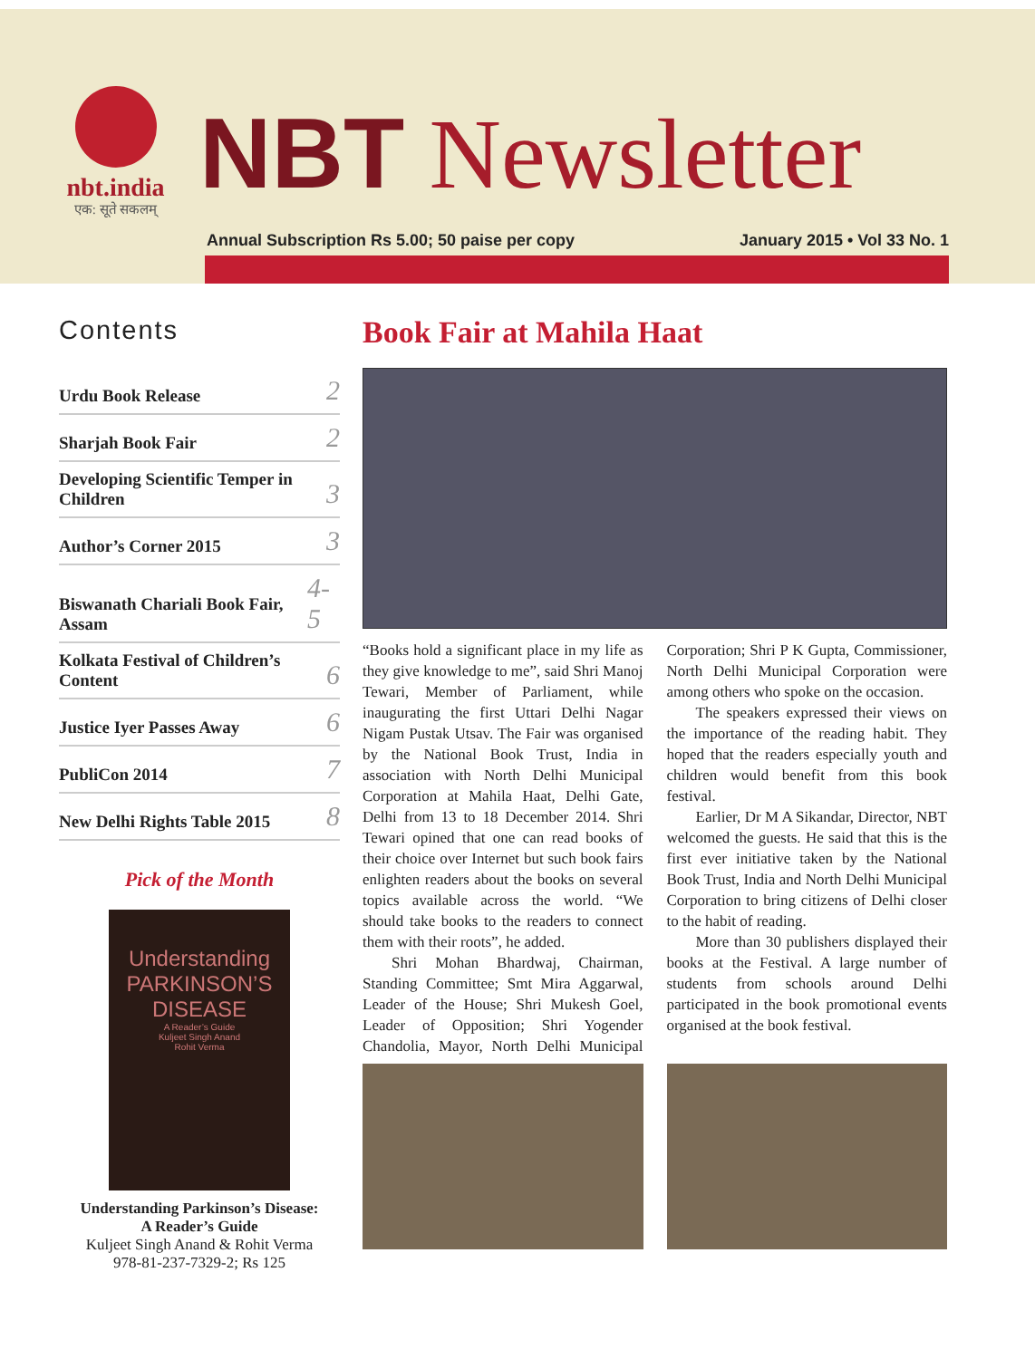nbt.india
एक: सूते सकलम्
NBT Newsletter
Annual Subscription Rs 5.00; 50 paise per copy January 2015 • Vol 33 No. 1
Contents
Urdu Book Release 2
Sharjah Book Fair 2
Developing Scientific Temper in Children 3
Author’s Corner 2015 3
Biswanath Chariali Book Fair, Assam 4-5
Kolkata Festival of Children’s Content 6
Justice Iyer Passes Away 6
PubliCon 2014 7
New Delhi Rights Table 2015 8
Pick of the Month
Understanding
PARKINSON’S
DISEASE
A Reader’s Guide
Kuljeet Singh Anand
Rohit Verma
Understanding Parkinson’s Disease:
A Reader’s Guide
Kuljeet Singh Anand & Rohit Verma
978-81-237-7329-2; Rs 125
Book Fair at Mahila Haat
“Books hold a significant place in my life as they give knowledge to me”, said Shri Manoj Tewari, Member of Parliament, while inaugurating the first Uttari Delhi Nagar Nigam Pustak Utsav. The Fair was organised by the National Book Trust, India in association with North Delhi Municipal Corporation at Mahila Haat, Delhi Gate, Delhi from 13 to 18 December 2014. Shri Tewari opined that one can read books of their choice over Internet but such book fairs enlighten readers about the books on several topics available across the world. “We should take books to the readers to connect them with their roots”, he added.
Shri Mohan Bhardwaj, Chairman, Standing Committee; Smt Mira Aggarwal, Leader of the House; Shri Mukesh Goel, Leader of Opposition; Shri Yogender Chandolia, Mayor, North Delhi Municipal Corporation; Shri P K Gupta, Commissioner, North Delhi Municipal Corporation were among others who spoke on the occasion.
The speakers expressed their views on the importance of the reading habit. They hoped that the readers especially youth and children would benefit from this book festival.
Earlier, Dr M A Sikandar, Director, NBT welcomed the guests. He said that this is the first ever initiative taken by the National Book Trust, India and North Delhi Municipal Corporation to bring citizens of Delhi closer to the habit of reading.
More than 30 publishers displayed their books at the Festival. A large number of students from schools around Delhi participated in the book promotional events organised at the book festival.